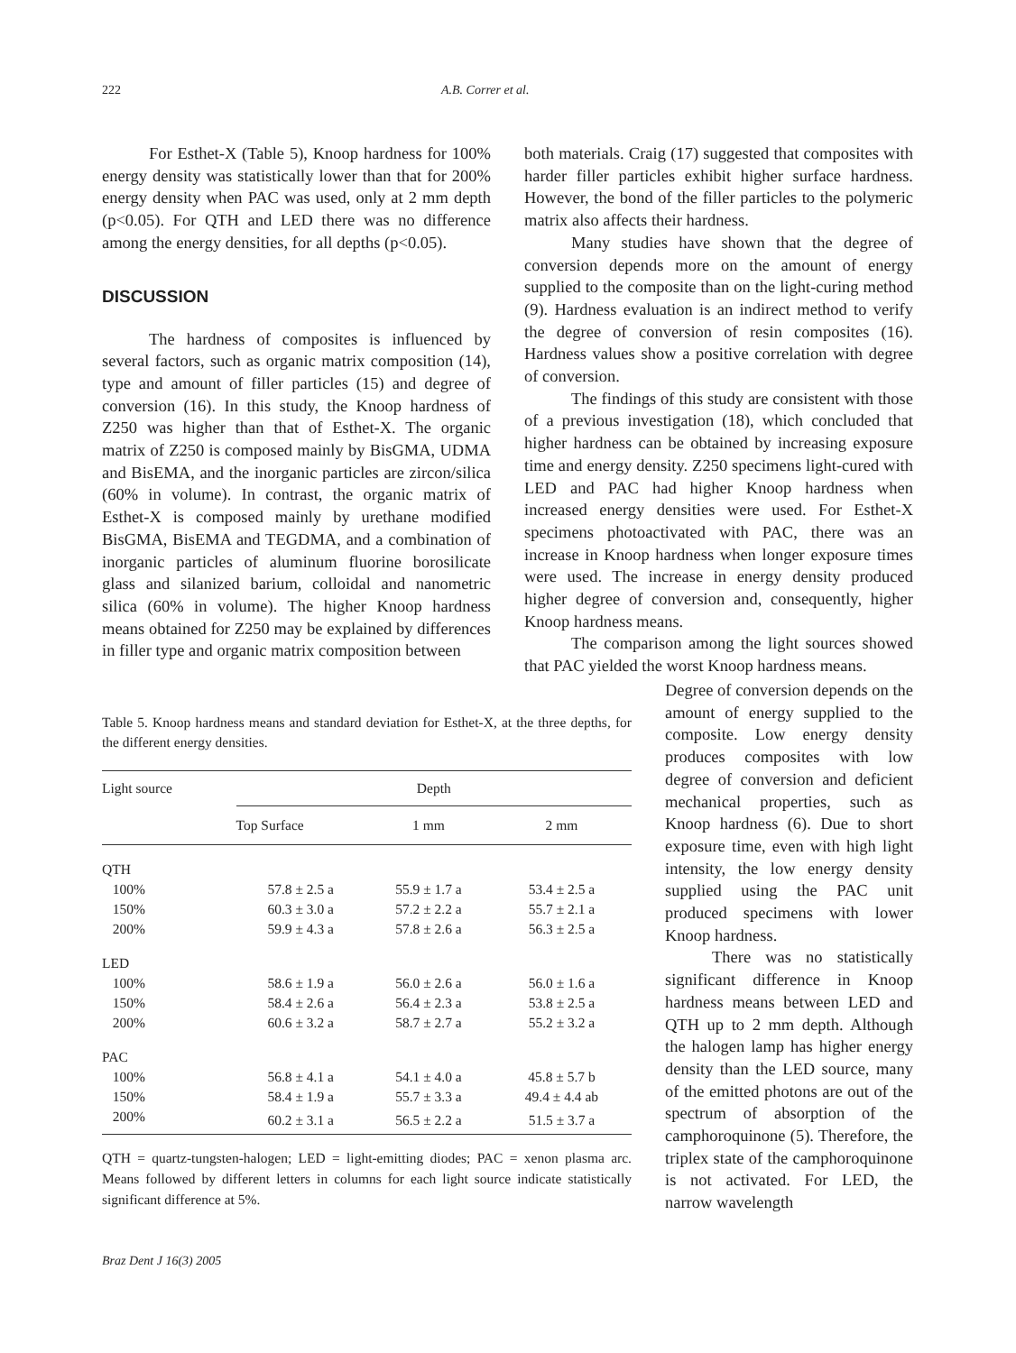222 A.B. Correr et al.
For Esthet-X (Table 5), Knoop hardness for 100% energy density was statistically lower than that for 200% energy density when PAC was used, only at 2 mm depth (p<0.05). For QTH and LED there was no difference among the energy densities, for all depths (p<0.05).
DISCUSSION
The hardness of composites is influenced by several factors, such as organic matrix composition (14), type and amount of filler particles (15) and degree of conversion (16). In this study, the Knoop hardness of Z250 was higher than that of Esthet-X. The organic matrix of Z250 is composed mainly by BisGMA, UDMA and BisEMA, and the inorganic particles are zircon/silica (60% in volume). In contrast, the organic matrix of Esthet-X is composed mainly by urethane modified BisGMA, BisEMA and TEGDMA, and a combination of inorganic particles of aluminum fluorine borosilicate glass and silanized barium, colloidal and nanometric silica (60% in volume). The higher Knoop hardness means obtained for Z250 may be explained by differences in filler type and organic matrix composition between
both materials. Craig (17) suggested that composites with harder filler particles exhibit higher surface hardness. However, the bond of the filler particles to the polymeric matrix also affects their hardness.
Many studies have shown that the degree of conversion depends more on the amount of energy supplied to the composite than on the light-curing method (9). Hardness evaluation is an indirect method to verify the degree of conversion of resin composites (16). Hardness values show a positive correlation with degree of conversion.
The findings of this study are consistent with those of a previous investigation (18), which concluded that higher hardness can be obtained by increasing exposure time and energy density. Z250 specimens light-cured with LED and PAC had higher Knoop hardness when increased energy densities were used. For Esthet-X specimens photoactivated with PAC, there was an increase in Knoop hardness when longer exposure times were used. The increase in energy density produced higher degree of conversion and, consequently, higher Knoop hardness means.
The comparison among the light sources showed that PAC yielded the worst Knoop hardness means.
Degree of conversion depends on the amount of energy supplied to the composite. Low energy density produces composites with low degree of conversion and deficient mechanical properties, such as Knoop hardness (6). Due to short exposure time, even with high light intensity, the low energy density supplied using the PAC unit produced specimens with lower Knoop hardness.
There was no statistically significant difference in Knoop hardness means between LED and QTH up to 2 mm depth. Although the halogen lamp has higher energy density than the LED source, many of the emitted photons are out of the spectrum of absorption of the camphoroquinone (5). Therefore, the triplex state of the camphoroquinone is not activated. For LED, the narrow wavelength
Table 5. Knoop hardness means and standard deviation for Esthet-X, at the three depths, for the different energy densities.
| Light source | Depth | | |
| --- | --- | --- | --- |
| | Top Surface | 1 mm | 2 mm |
| QTH | | | |
| 100% | 57.8 ± 2.5 a | 55.9 ± 1.7 a | 53.4 ± 2.5 a |
| 150% | 60.3 ± 3.0 a | 57.2 ± 2.2 a | 55.7 ± 2.1 a |
| 200% | 59.9 ± 4.3 a | 57.8 ± 2.6 a | 56.3 ± 2.5 a |
| LED | | | |
| 100% | 58.6 ± 1.9 a | 56.0 ± 2.6 a | 56.0 ± 1.6 a |
| 150% | 58.4 ± 2.6 a | 56.4 ± 2.3 a | 53.8 ± 2.5 a |
| 200% | 60.6 ± 3.2 a | 58.7 ± 2.7 a | 55.2 ± 3.2 a |
| PAC | | | |
| 100% | 56.8 ± 4.1 a | 54.1 ± 4.0 a | 45.8 ± 5.7 b |
| 150% | 58.4 ± 1.9 a | 55.7 ± 3.3 a | 49.4 ± 4.4 ab |
| 200% | 60.2 ± 3.1 a | 56.5 ± 2.2 a | 51.5 ± 3.7 a |
QTH = quartz-tungsten-halogen; LED = light-emitting diodes; PAC = xenon plasma arc. Means followed by different letters in columns for each light source indicate statistically significant difference at 5%.
Braz Dent J 16(3) 2005